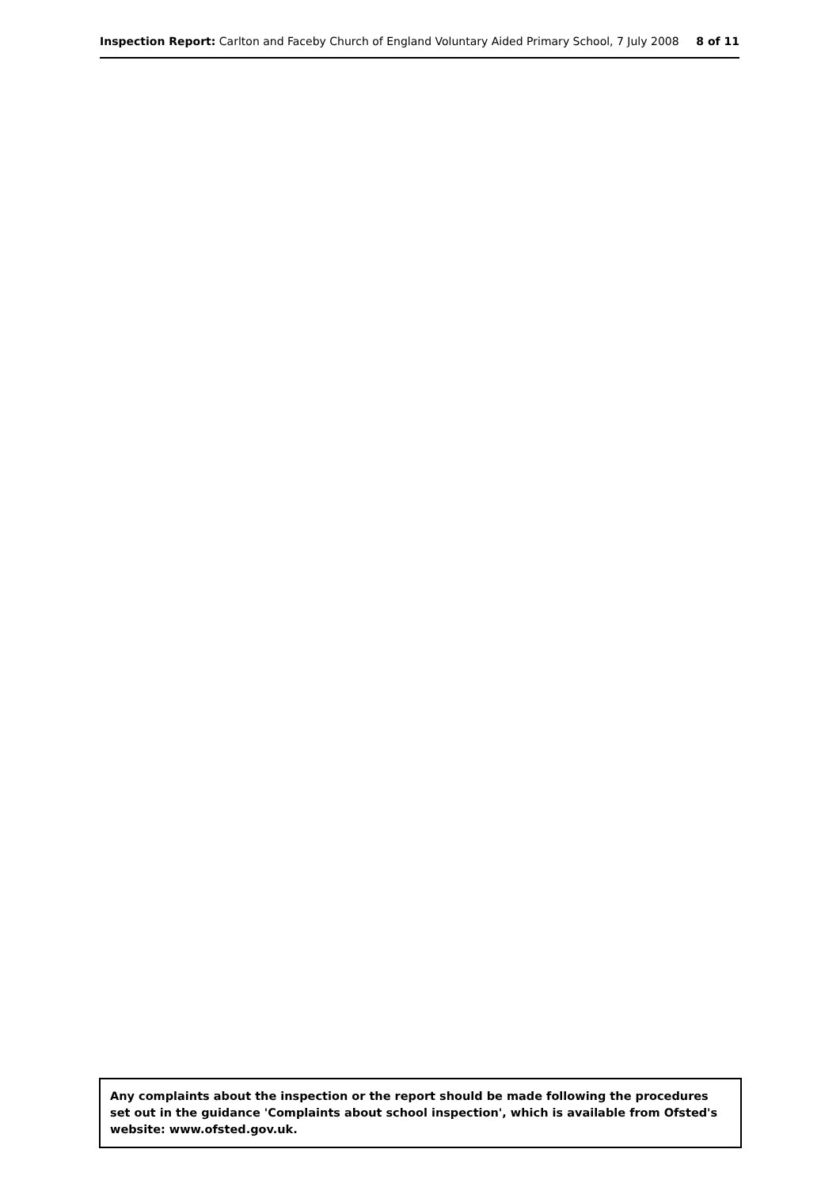Inspection Report: Carlton and Faceby Church of England Voluntary Aided Primary School, 7 July 2008 8 of 11
Any complaints about the inspection or the report should be made following the procedures set out in the guidance 'Complaints about school inspection', which is available from Ofsted's website: www.ofsted.gov.uk.